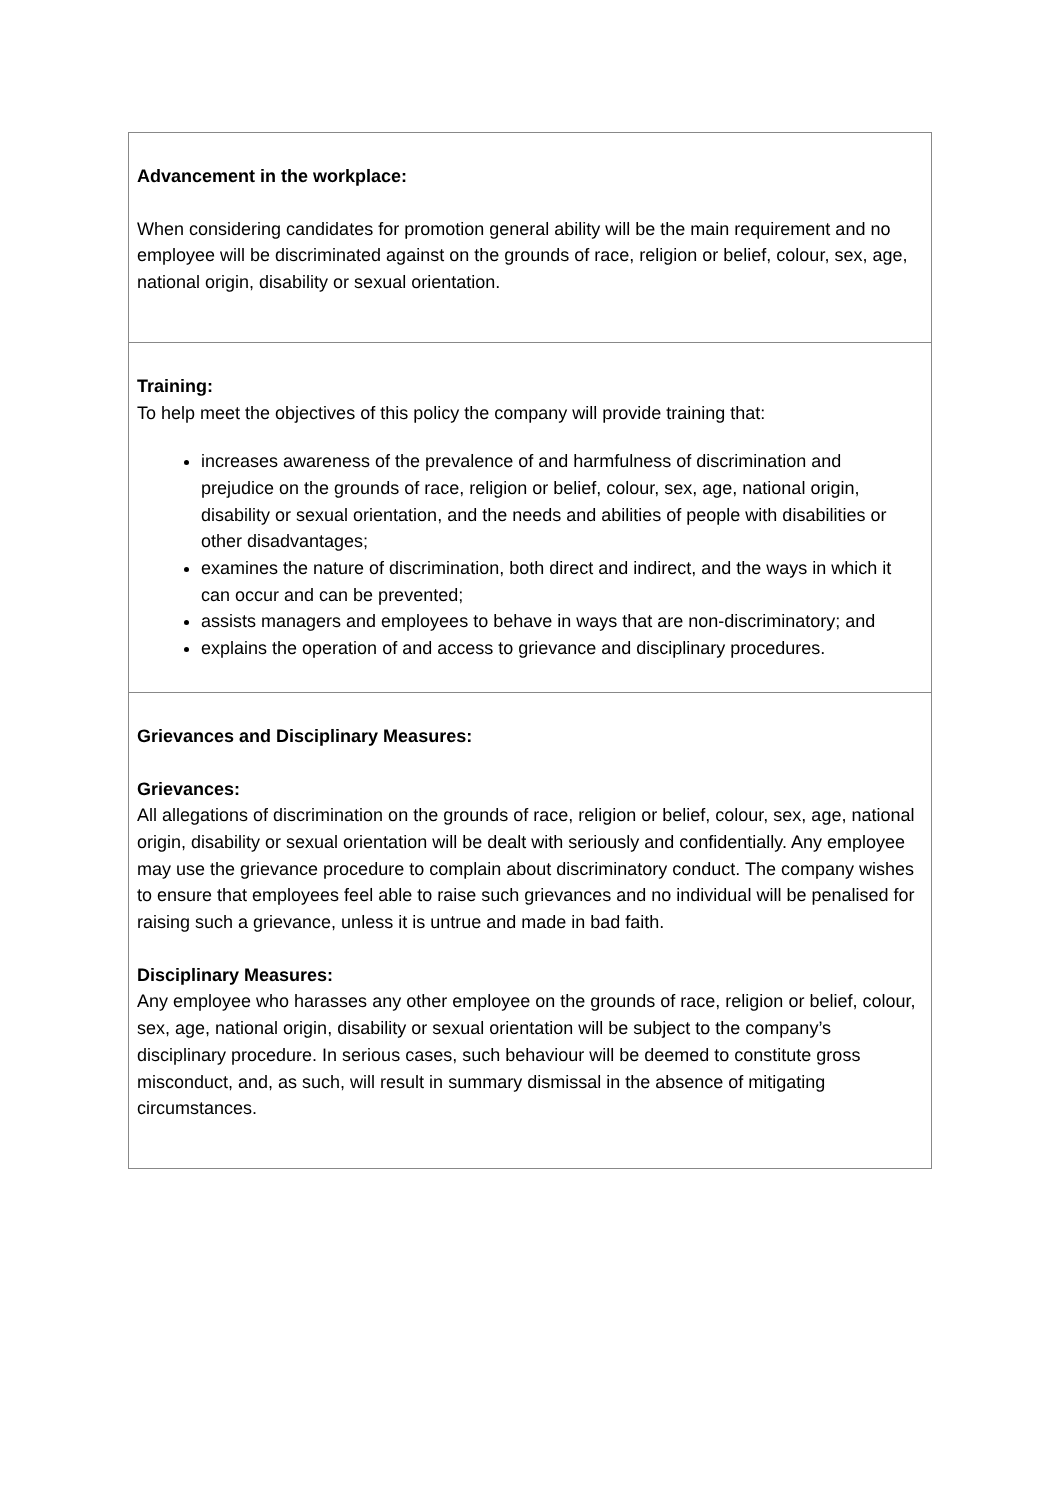Advancement in the workplace:
When considering candidates for promotion general ability will be the main requirement and no employee will be discriminated against on the grounds of race, religion or belief, colour, sex, age, national origin, disability or sexual orientation.
Training:
To help meet the objectives of this policy the company will provide training that:
increases awareness of the prevalence of and harmfulness of discrimination and prejudice on the grounds of race, religion or belief, colour, sex, age, national origin, disability or sexual orientation, and the needs and abilities of people with disabilities or other disadvantages;
examines the nature of discrimination, both direct and indirect, and the ways in which it can occur and can be prevented;
assists managers and employees to behave in ways that are non-discriminatory; and
explains the operation of and access to grievance and disciplinary procedures.
Grievances and Disciplinary Measures:
Grievances:
All allegations of discrimination on the grounds of race, religion or belief, colour, sex, age, national origin, disability or sexual orientation will be dealt with seriously and confidentially. Any employee may use the grievance procedure to complain about discriminatory conduct. The company wishes to ensure that employees feel able to raise such grievances and no individual will be penalised for raising such a grievance, unless it is untrue and made in bad faith.
Disciplinary Measures:
Any employee who harasses any other employee on the grounds of race, religion or belief, colour, sex, age, national origin, disability or sexual orientation will be subject to the company’s disciplinary procedure. In serious cases, such behaviour will be deemed to constitute gross misconduct, and, as such, will result in summary dismissal in the absence of mitigating circumstances.